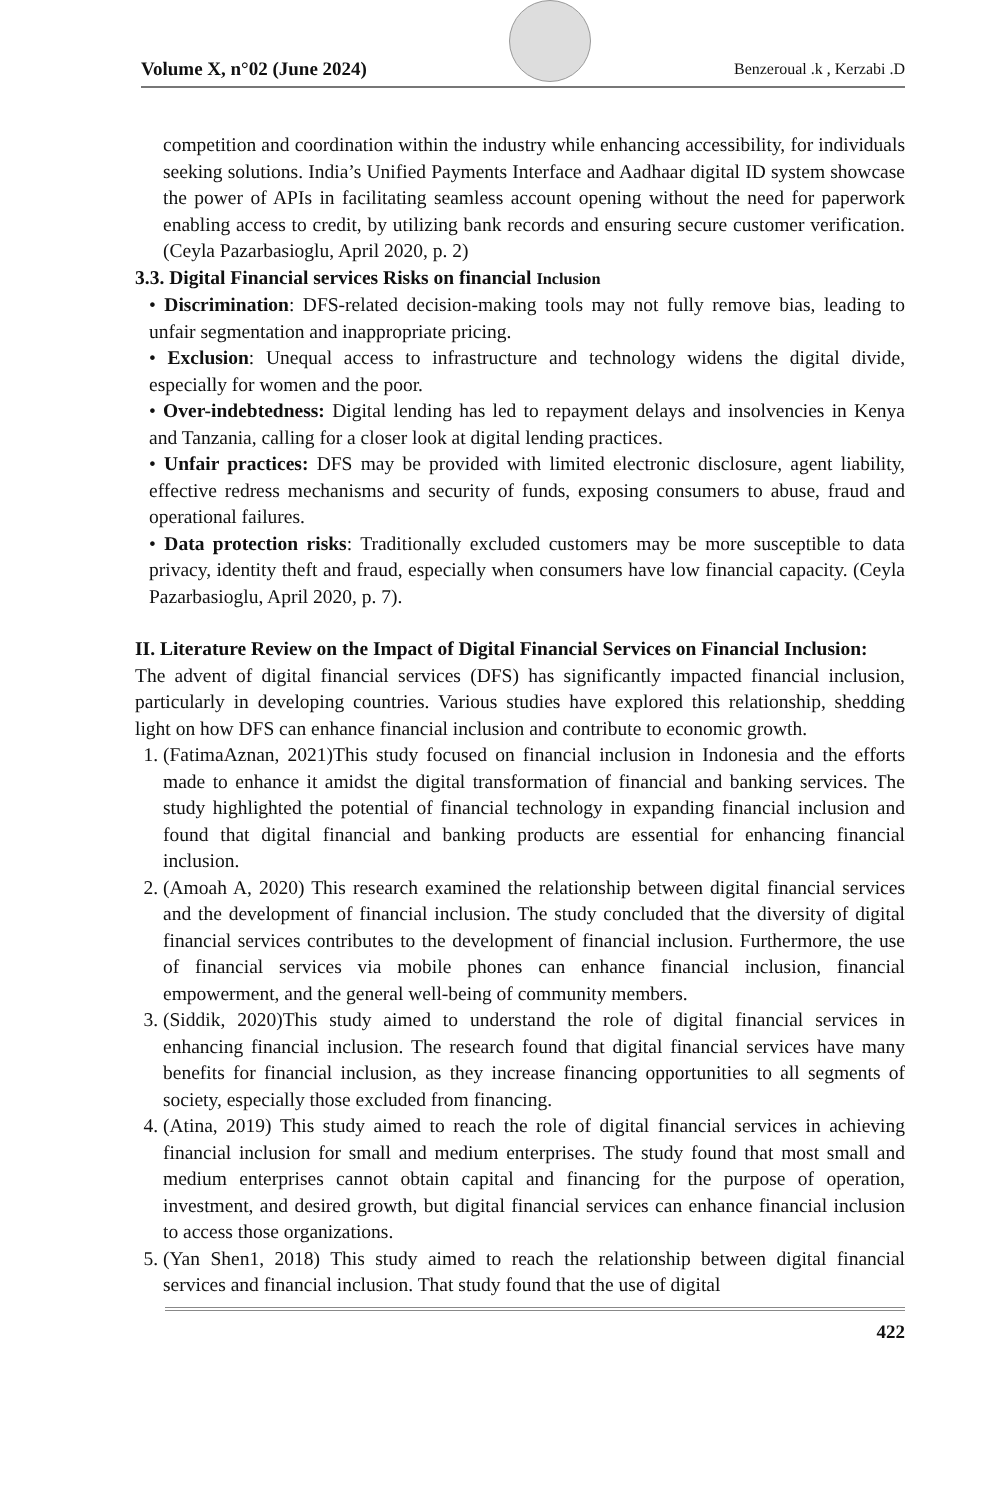Volume X, n°02 (June 2024)
Benzeroual .k , Kerzabi .D
competition and coordination within the industry while enhancing accessibility, for individuals seeking solutions. India’s Unified Payments Interface and Aadhaar digital ID system showcase the power of APIs in facilitating seamless account opening without the need for paperwork enabling access to credit, by utilizing bank records and ensuring secure customer verification. (Ceyla Pazarbasioglu, April 2020, p. 2)
3.3. Digital Financial services Risks on financial Inclusion
• Discrimination: DFS-related decision-making tools may not fully remove bias, leading to unfair segmentation and inappropriate pricing.
• Exclusion: Unequal access to infrastructure and technology widens the digital divide, especially for women and the poor.
• Over-indebtedness: Digital lending has led to repayment delays and insolvencies in Kenya and Tanzania, calling for a closer look at digital lending practices.
• Unfair practices: DFS may be provided with limited electronic disclosure, agent liability, effective redress mechanisms and security of funds, exposing consumers to abuse, fraud and operational failures.
• Data protection risks: Traditionally excluded customers may be more susceptible to data privacy, identity theft and fraud, especially when consumers have low financial capacity. (Ceyla Pazarbasioglu, April 2020, p. 7).
II. Literature Review on the Impact of Digital Financial Services on Financial Inclusion:
The advent of digital financial services (DFS) has significantly impacted financial inclusion, particularly in developing countries. Various studies have explored this relationship, shedding light on how DFS can enhance financial inclusion and contribute to economic growth.
1. (FatimaAznan, 2021)This study focused on financial inclusion in Indonesia and the efforts made to enhance it amidst the digital transformation of financial and banking services. The study highlighted the potential of financial technology in expanding financial inclusion and found that digital financial and banking products are essential for enhancing financial inclusion.
2. (Amoah A, 2020) This research examined the relationship between digital financial services and the development of financial inclusion. The study concluded that the diversity of digital financial services contributes to the development of financial inclusion. Furthermore, the use of financial services via mobile phones can enhance financial inclusion, financial empowerment, and the general well-being of community members.
3. (Siddik, 2020)This study aimed to understand the role of digital financial services in enhancing financial inclusion. The research found that digital financial services have many benefits for financial inclusion, as they increase financing opportunities to all segments of society, especially those excluded from financing.
4. (Atina, 2019) This study aimed to reach the role of digital financial services in achieving financial inclusion for small and medium enterprises. The study found that most small and medium enterprises cannot obtain capital and financing for the purpose of operation, investment, and desired growth, but digital financial services can enhance financial inclusion to access those organizations.
5. (Yan Shen1, 2018) This study aimed to reach the relationship between digital financial services and financial inclusion. That study found that the use of digital
422